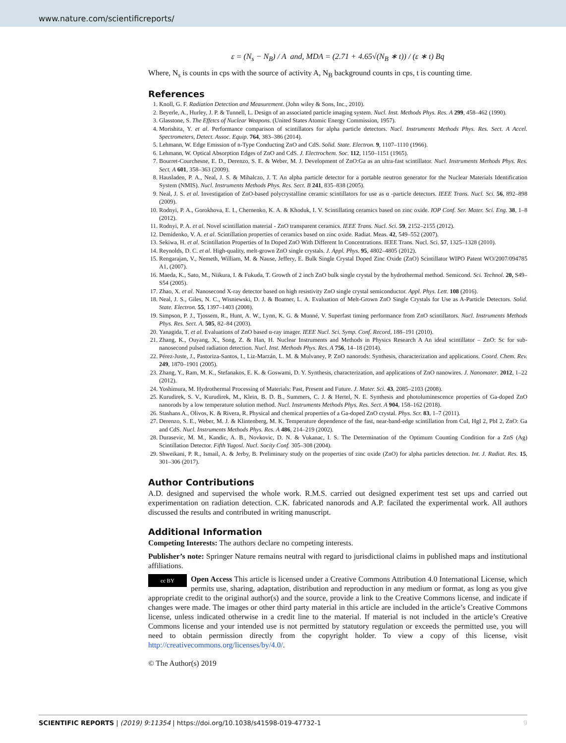www.nature.com/scientificreports/
ε = (N<sub>s</sub> − N<sub>B</sub>) / A and, MDA = (2.71 + 4.65√(N<sub>B</sub> ∗ t)) / (ε ∗ t) Bq
Where, N<sub>s</sub> is counts in cps with the source of activity A, N<sub>B</sub> background counts in cps, t is counting time.
References
1. Knoll, G. F. Radiation Detection and Measurement. (John wiley & Sons, Inc., 2010).
2. Beyerle, A., Hurley, J. P. & Tunnell, L. Design of an associated particle imaging system. Nucl. Inst. Methods Phys. Res. A 299, 458–462 (1990).
3. Glasstone, S. The Effetcs of Nuclear Weapons. (United States Atomic Energy Commission, 1957).
4. Morishita, Y. et al. Performance comparison of scintillators for alpha particle detectors. Nucl. Instruments Methods Phys. Res. Sect. A Accel. Spectrometers, Detect. Assoc. Equip. 764, 383–386 (2014).
5. Lehmann, W. Edge Emission of n-Type Conducting ZnO and CdS. Solid. State. Electron. 9, 1107–1110 (1966).
6. Lehmann, W. Optical Absorption Edges of ZnO and CdS. J. Electrochem. Soc. 112, 1150–1151 (1965).
7. Bourret-Courchesne, E. D., Derenzo, S. E. & Weber, M. J. Development of ZnO:Ga as an ultra-fast scintillator. Nucl. Instruments Methods Phys. Res. Sect. A 601, 358–363 (2009).
8. Hausladen, P. A., Neal, J. S. & Mihalczo, J. T. An alpha particle detector for a portable neutron generator for the Nuclear Materials Identification System (NMIS). Nucl. Instruments Methods Phys. Res. Sect. B 241, 835–838 (2005).
9. Neal, J. S. et al. Investigation of ZnO-based polycrystalline ceramic scintillators for use as α -particle detectors. IEEE Trans. Nucl. Sci. 56, 892–898 (2009).
10. Rodnyi, P. A., Gorokhova, E. I., Chernenko, K. A. & Khoduk, I. V. Scintillating ceramics based on zinc oxide. IOP Conf. Ser. Mater. Sci. Eng. 38, 1–8 (2012).
11. Rodnyi, P. A. et al. Novel scintillation material - ZnO transparent ceramics. IEEE Trans. Nucl. Sci. 59, 2152–2155 (2012).
12. Demidenko, V. A. et al. Scintillation properties of ceramics based on zinc oxide. Radiat. Meas. 42, 549–552 (2007).
13. Sekiwa, H. et al. Scintillation Properties of In Doped ZnO With Different In Concentrations. IEEE Trans. Nucl. Sci. 57, 1325–1328 (2010).
14. Reynolds, D. C. et al. High-quality, melt-grown ZnO single crystals. J. Appl. Phys. 95, 4802–4805 (2012).
15. Rengarajan, V., Nemeth, William, M. & Nause, Jeffery, E. Bulk Single Crystal Doped Zinc Oxide (ZnO) Scintillator WIPO Patent WO/2007/094785 A1, (2007).
16. Maeda, K., Sato, M., Niikura, I. & Fukuda, T. Growth of 2 inch ZnO bulk single crystal by the hydrothermal method. Semicond. Sci. Technol. 20, S49–S54 (2005).
17. Zhao, X. et al. Nanosecond X-ray detector based on high resistivity ZnO single crystal semiconductor. Appl. Phys. Lett. 108 (2016).
18. Neal, J. S., Giles, N. C., Wisniewski, D. J. & Boatner, L. A. Evaluation of Melt-Grown ZnO Single Crystals for Use as A-Particle Detectors. Solid. State. Electron. 55, 1397–1403 (2008).
19. Simpson, P. J., Tjossem, R., Hunt, A. W., Lynn, K. G. & Munné, V. Superfast timing performance from ZnO scintillators. Nucl. Instruments Methods Phys. Res. Sect. A. 505, 82–84 (2003).
20. Yanagida, T. et al. Evaluations of ZnO based α-ray imager. IEEE Nucl. Sci. Symp. Conf. Record, 188–191 (2010).
21. Zhang, K., Ouyang, X., Song, Z. & Han, H. Nuclear Instruments and Methods in Physics Research A An ideal scintillator – ZnO: Sc for sub-nanosecond pulsed radiation detection. Nucl. Inst. Methods Phys. Res. A 756, 14–18 (2014).
22. Pérez-Juste, J., Pastoriza-Santos, I., Liz-Marzán, L. M. & Mulvaney, P. ZnO nanorods: Synthesis, characterization and applications. Coord. Chem. Rev. 249, 1870–1901 (2005).
23. Zhang, Y., Ram, M. K., Stefanakos, E. K. & Goswami, D. Y. Synthesis, characterization, and applications of ZnO nanowires. J. Nanomater. 2012, 1–22 (2012).
24. Yoshimura, M. Hydrothermal Processing of Materials: Past, Present and Future. J. Mater. Sci. 43, 2085–2103 (2008).
25. Kurudirek, S. V., Kurudirek, M., Klein, B. D. B., Summers, C. J. & Hertel, N. E. Synthesis and photoluminescence properties of Ga-doped ZnO nanorods by a low temperature solution method. Nucl. Instruments Methods Phys. Res. Sect. A 904, 158–162 (2018).
26. Stashans A., Olivos, K. & Rivera, R. Physical and chemical properties of a Ga-doped ZnO crystal. Phys. Scr. 83, 1–7 (2011).
27. Derenzo, S. E., Weber, M. J. & Klintenberg, M. K. Temperature dependence of the fast, near-band-edge scintillation from CuI, HgI 2, PbI 2, ZnO: Ga and CdS. Nucl. Instruments Methods Phys. Res. A 486, 214–219 (2002).
28. Durasevic, M. M., Kandic, A. B., Novkovic, D. N. & Vukanac, I. S. The Determination of the Optimum Counting Condition for a ZnS (Ag) Scintillation Detector. Fifth Yugosl. Nucl. Socity Conf. 305–308 (2004).
29. Shweikani, P. R., Ismail, A. & Jerby, B. Preliminary study on the properties of zinc oxide (ZnO) for alpha particles detection. Int. J. Radiat. Res. 15, 301–306 (2017).
Author Contributions
A.D. designed and supervised the whole work. R.M.S. carried out designed experiment test set ups and carried out experimentation on radiation detection. C.K. fabricated nanorods and A.P. facilated the experimental work. All authors discussed the results and contributed in writing manuscript.
Additional Information
Competing Interests: The authors declare no competing interests.
Publisher’s note: Springer Nature remains neutral with regard to jurisdictional claims in published maps and institutional affiliations.
cc BY Open Access This article is licensed under a Creative Commons Attribution 4.0 International License, which permits use, sharing, adaptation, distribution and reproduction in any medium or format, as long as you give appropriate credit to the original author(s) and the source, provide a link to the Creative Commons license, and indicate if changes were made. The images or other third party material in this article are included in the article’s Creative Commons license, unless indicated otherwise in a credit line to the material. If material is not included in the article’s Creative Commons license and your intended use is not permitted by statutory regulation or exceeds the permitted use, you will need to obtain permission directly from the copyright holder. To view a copy of this license, visit http://creativecommons.org/licenses/by/4.0/.
© The Author(s) 2019
SCIENTIFIC REPORTS | (2019) 9:11354 | https://doi.org/10.1038/s41598-019-47732-1 9